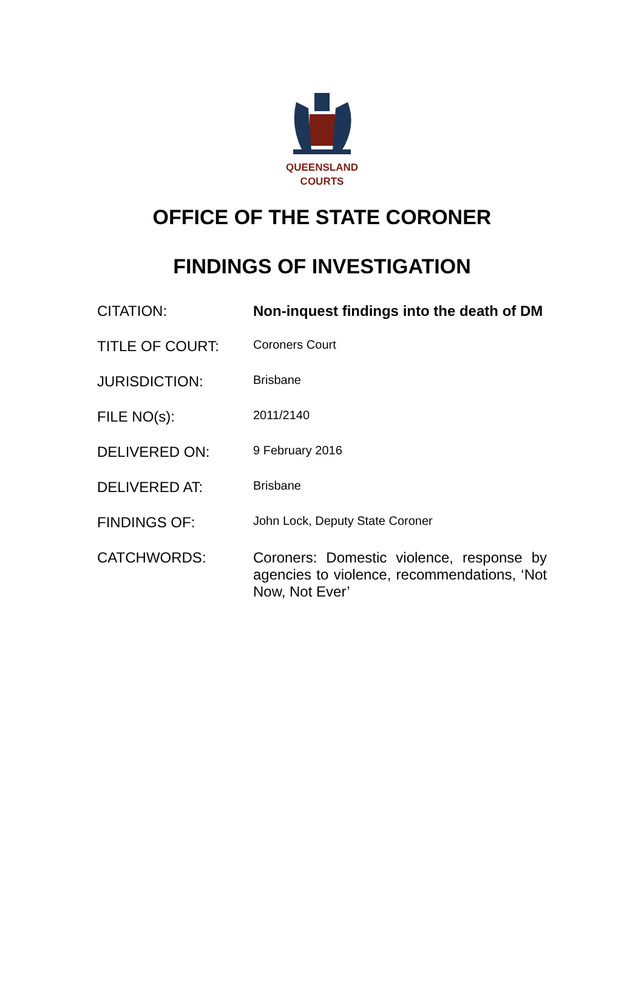QUEENSLAND
COURTS
OFFICE OF THE STATE CORONER
FINDINGS OF INVESTIGATION
CITATION: Non-inquest findings into the death of DM
TITLE OF COURT:
Coroners Court
JURISDICTION:
Brisbane
FILE NO(s):
2011/2140
DELIVERED ON:
9 February 2016
DELIVERED AT:
Brisbane
FINDINGS OF:
John Lock, Deputy State Coroner
CATCHWORDS: Coroners: Domestic violence, response by agencies to violence, recommendations, ‘Not Now, Not Ever’